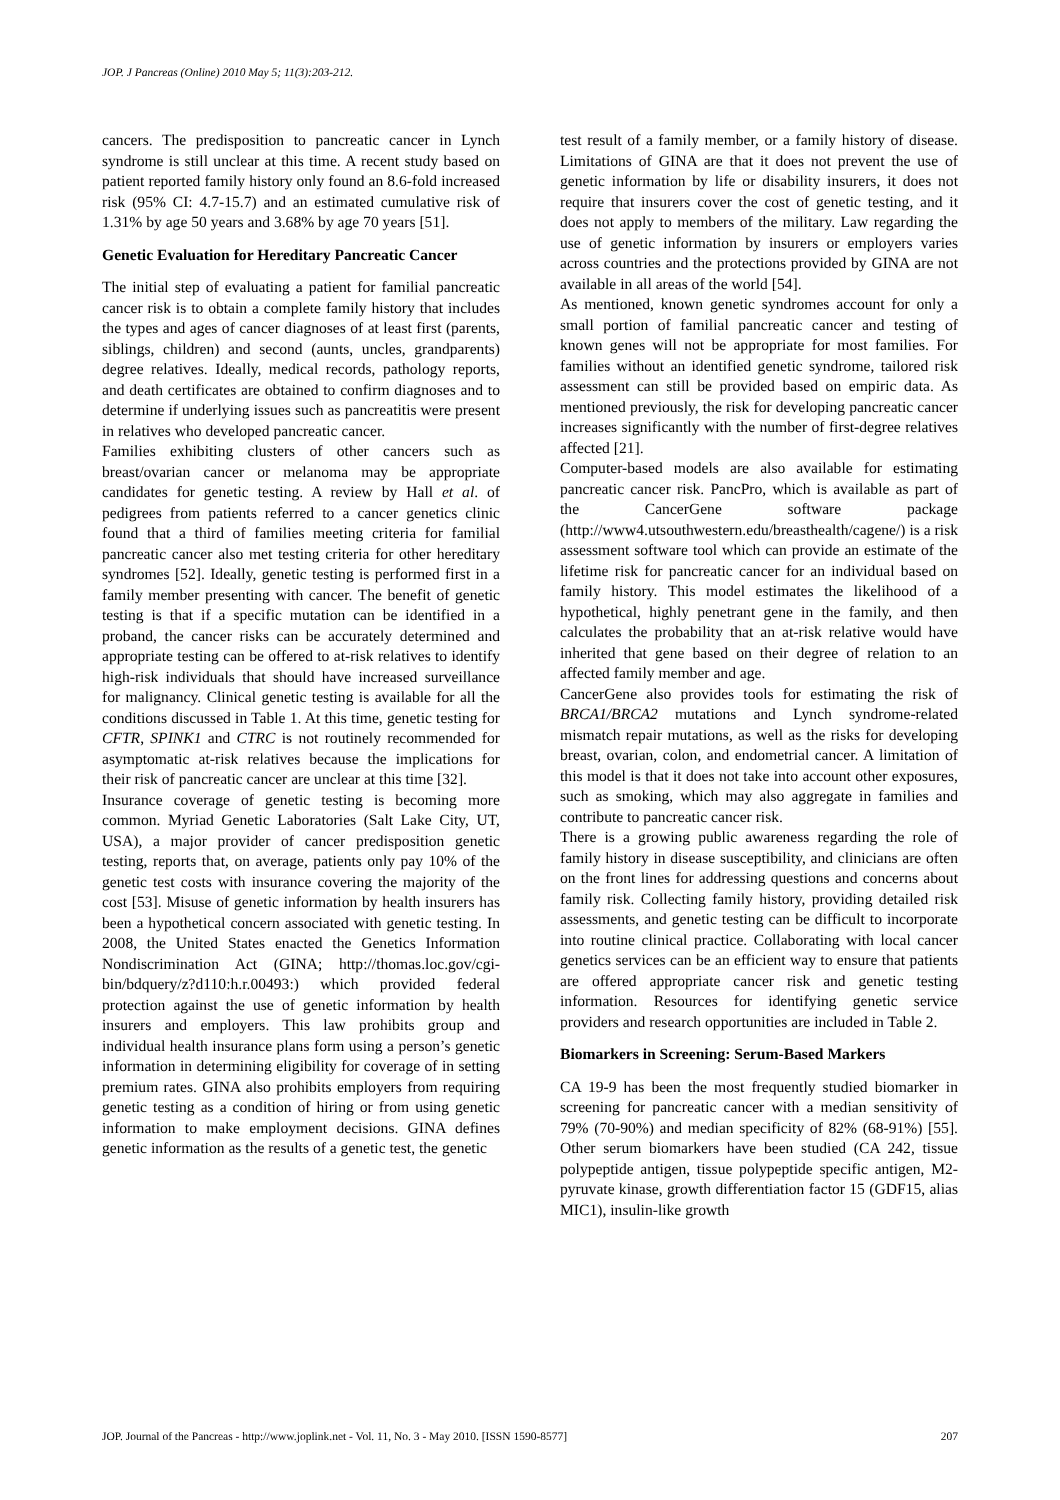JOP. J Pancreas (Online) 2010 May 5; 11(3):203-212.
cancers. The predisposition to pancreatic cancer in Lynch syndrome is still unclear at this time. A recent study based on patient reported family history only found an 8.6-fold increased risk (95% CI: 4.7-15.7) and an estimated cumulative risk of 1.31% by age 50 years and 3.68% by age 70 years [51].
Genetic Evaluation for Hereditary Pancreatic Cancer
The initial step of evaluating a patient for familial pancreatic cancer risk is to obtain a complete family history that includes the types and ages of cancer diagnoses of at least first (parents, siblings, children) and second (aunts, uncles, grandparents) degree relatives. Ideally, medical records, pathology reports, and death certificates are obtained to confirm diagnoses and to determine if underlying issues such as pancreatitis were present in relatives who developed pancreatic cancer.
Families exhibiting clusters of other cancers such as breast/ovarian cancer or melanoma may be appropriate candidates for genetic testing. A review by Hall et al. of pedigrees from patients referred to a cancer genetics clinic found that a third of families meeting criteria for familial pancreatic cancer also met testing criteria for other hereditary syndromes [52]. Ideally, genetic testing is performed first in a family member presenting with cancer. The benefit of genetic testing is that if a specific mutation can be identified in a proband, the cancer risks can be accurately determined and appropriate testing can be offered to at-risk relatives to identify high-risk individuals that should have increased surveillance for malignancy. Clinical genetic testing is available for all the conditions discussed in Table 1. At this time, genetic testing for CFTR, SPINK1 and CTRC is not routinely recommended for asymptomatic at-risk relatives because the implications for their risk of pancreatic cancer are unclear at this time [32].
Insurance coverage of genetic testing is becoming more common. Myriad Genetic Laboratories (Salt Lake City, UT, USA), a major provider of cancer predisposition genetic testing, reports that, on average, patients only pay 10% of the genetic test costs with insurance covering the majority of the cost [53]. Misuse of genetic information by health insurers has been a hypothetical concern associated with genetic testing. In 2008, the United States enacted the Genetics Information Nondiscrimination Act (GINA; http://thomas.loc.gov/cgi-bin/bdquery/z?d110:h.r.00493:) which provided federal protection against the use of genetic information by health insurers and employers. This law prohibits group and individual health insurance plans form using a person’s genetic information in determining eligibility for coverage of in setting premium rates. GINA also prohibits employers from requiring genetic testing as a condition of hiring or from using genetic information to make employment decisions. GINA defines genetic information as the results of a genetic test, the genetic
test result of a family member, or a family history of disease. Limitations of GINA are that it does not prevent the use of genetic information by life or disability insurers, it does not require that insurers cover the cost of genetic testing, and it does not apply to members of the military. Law regarding the use of genetic information by insurers or employers varies across countries and the protections provided by GINA are not available in all areas of the world [54].
As mentioned, known genetic syndromes account for only a small portion of familial pancreatic cancer and testing of known genes will not be appropriate for most families. For families without an identified genetic syndrome, tailored risk assessment can still be provided based on empiric data. As mentioned previously, the risk for developing pancreatic cancer increases significantly with the number of first-degree relatives affected [21].
Computer-based models are also available for estimating pancreatic cancer risk. PancPro, which is available as part of the CancerGene software package (http://www4.utsouthwestern.edu/breasthealth/cagene/) is a risk assessment software tool which can provide an estimate of the lifetime risk for pancreatic cancer for an individual based on family history. This model estimates the likelihood of a hypothetical, highly penetrant gene in the family, and then calculates the probability that an at-risk relative would have inherited that gene based on their degree of relation to an affected family member and age.
CancerGene also provides tools for estimating the risk of BRCA1/BRCA2 mutations and Lynch syndrome-related mismatch repair mutations, as well as the risks for developing breast, ovarian, colon, and endometrial cancer. A limitation of this model is that it does not take into account other exposures, such as smoking, which may also aggregate in families and contribute to pancreatic cancer risk.
There is a growing public awareness regarding the role of family history in disease susceptibility, and clinicians are often on the front lines for addressing questions and concerns about family risk. Collecting family history, providing detailed risk assessments, and genetic testing can be difficult to incorporate into routine clinical practice. Collaborating with local cancer genetics services can be an efficient way to ensure that patients are offered appropriate cancer risk and genetic testing information. Resources for identifying genetic service providers and research opportunities are included in Table 2.
Biomarkers in Screening: Serum-Based Markers
CA 19-9 has been the most frequently studied biomarker in screening for pancreatic cancer with a median sensitivity of 79% (70-90%) and median specificity of 82% (68-91%) [55]. Other serum biomarkers have been studied (CA 242, tissue polypeptide antigen, tissue polypeptide specific antigen, M2-pyruvate kinase, growth differentiation factor 15 (GDF15, alias MIC1), insulin-like growth
JOP. Journal of the Pancreas - http://www.joplink.net - Vol. 11, No. 3 - May 2010. [ISSN 1590-8577] 207